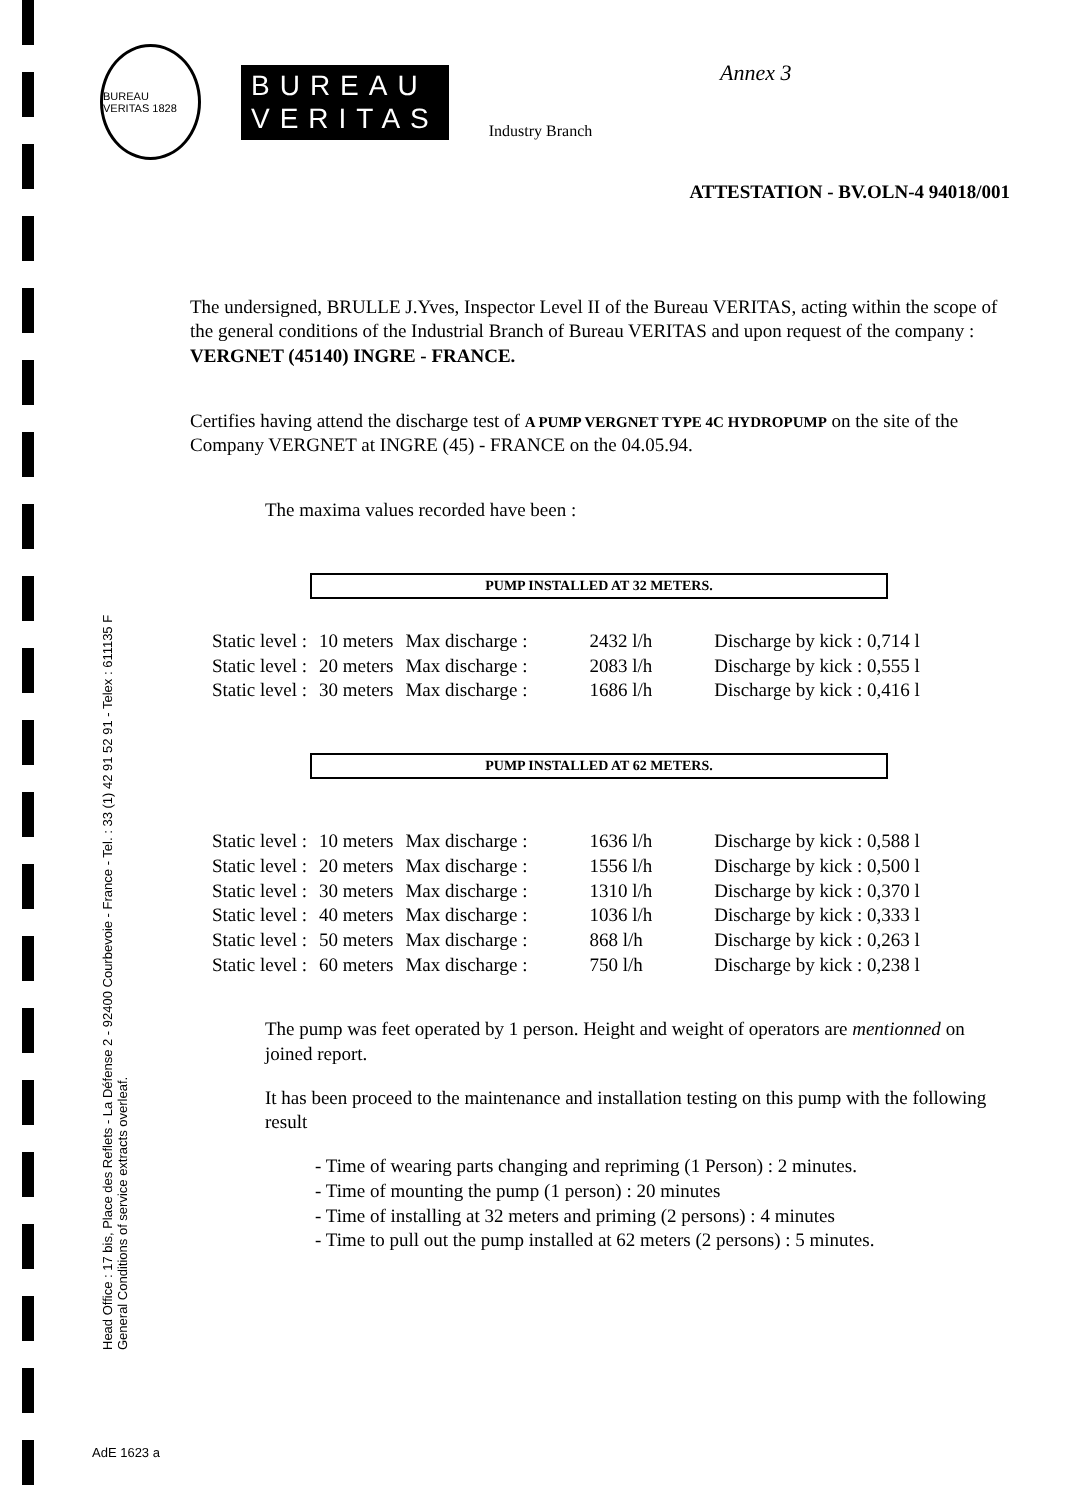BUREAU VERITAS 1828
BUREAU
VERITAS
Industry Branch
Annex 3
ATTESTATION - BV.OLN-4 94018/001
The undersigned, BRULLE J.Yves, Inspector Level II of the Bureau VERITAS, acting within the scope of the general conditions of the Industrial Branch of Bureau VERITAS and upon request of the company : VERGNET (45140) INGRE - FRANCE.
Certifies having attend the discharge test of A PUMP VERGNET TYPE 4C HYDROPUMP on the site of the Company VERGNET at INGRE (45) - FRANCE on the 04.05.94.
The maxima values recorded have been :
PUMP INSTALLED AT 32 METERS.
| Static level : | 10 meters | Max discharge : | 2432 l/h | Discharge by kick : 0,714 l |
| Static level : | 20 meters | Max discharge : | 2083 l/h | Discharge by kick : 0,555 l |
| Static level : | 30 meters | Max discharge : | 1686 l/h | Discharge by kick : 0,416 l |
PUMP INSTALLED AT 62 METERS.
| Static level : | 10 meters | Max discharge : | 1636 l/h | Discharge by kick : 0,588 l |
| Static level : | 20 meters | Max discharge : | 1556 l/h | Discharge by kick : 0,500 l |
| Static level : | 30 meters | Max discharge : | 1310 l/h | Discharge by kick : 0,370 l |
| Static level : | 40 meters | Max discharge : | 1036 l/h | Discharge by kick : 0,333 l |
| Static level : | 50 meters | Max discharge : | 868 l/h | Discharge by kick : 0,263 l |
| Static level : | 60 meters | Max discharge : | 750 l/h | Discharge by kick : 0,238 l |
The pump was feet operated by 1 person. Height and weight of operators are mentionned on joined report.
It has been proceed to the maintenance and installation testing on this pump with the following result
- Time of wearing parts changing and repriming (1 Person) : 2 minutes.
- Time of mounting the pump (1 person) : 20 minutes
- Time of installing at 32 meters and priming (2 persons) : 4 minutes
- Time to pull out the pump installed at 62 meters (2 persons) : 5 minutes.
Head Office : 17 bis, Place des Reflets - La Défense 2 - 92400 Courbevoie - France - Tel. : 33 (1) 42 91 52 91 - Telex : 611135 F
General Conditions of service extracts overleaf.
AdE 1623 a